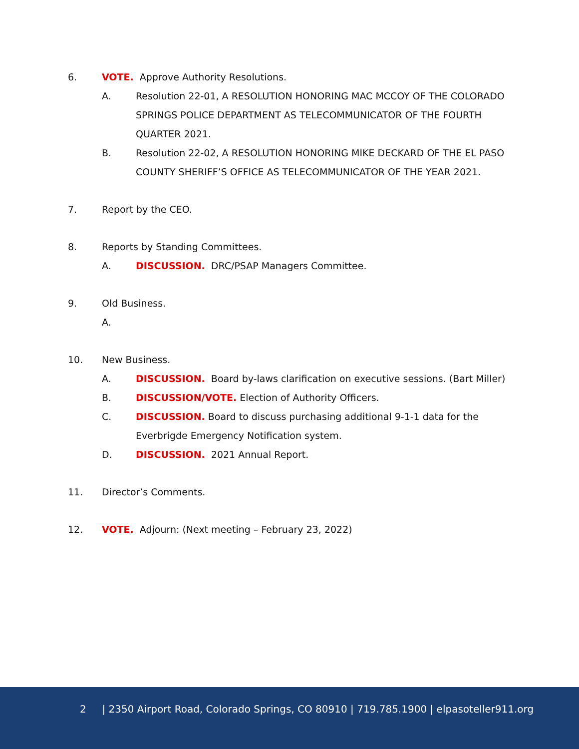6. VOTE. Approve Authority Resolutions.
A. Resolution 22-01, A RESOLUTION HONORING MAC MCCOY OF THE COLORADO SPRINGS POLICE DEPARTMENT AS TELECOMMUNICATOR OF THE FOURTH QUARTER 2021.
B. Resolution 22-02, A RESOLUTION HONORING MIKE DECKARD OF THE EL PASO COUNTY SHERIFF’S OFFICE AS TELECOMMUNICATOR OF THE YEAR 2021.
7. Report by the CEO.
8. Reports by Standing Committees.
A. DISCUSSION. DRC/PSAP Managers Committee.
9. Old Business.
A.
10. New Business.
A. DISCUSSION. Board by-laws clarification on executive sessions. (Bart Miller)
B. DISCUSSION/VOTE. Election of Authority Officers.
C. DISCUSSION. Board to discuss purchasing additional 9-1-1 data for the Everbrigde Emergency Notification system.
D. DISCUSSION. 2021 Annual Report.
11. Director’s Comments.
12. VOTE. Adjourn: (Next meeting – February 23, 2022)
2 | 2350 Airport Road, Colorado Springs, CO 80910 | 719.785.1900 | elpasoteller911.org